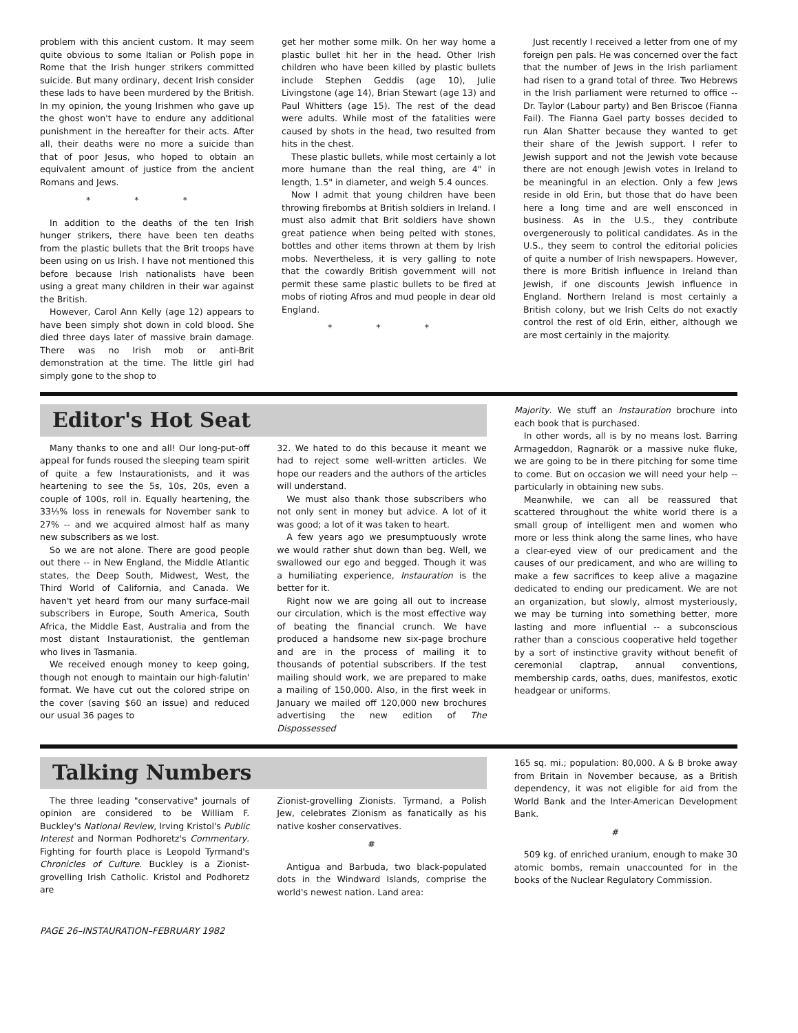problem with this ancient custom. It may seem quite obvious to some Italian or Polish pope in Rome that the Irish hunger strikers committed suicide. But many ordinary, decent Irish consider these lads to have been murdered by the British. In my opinion, the young Irishmen who gave up the ghost won't have to endure any additional punishment in the hereafter for their acts. After all, their deaths were no more a suicide than that of poor Jesus, who hoped to obtain an equivalent amount of justice from the ancient Romans and Jews.
* * *
In addition to the deaths of the ten Irish hunger strikers, there have been ten deaths from the plastic bullets that the Brit troops have been using on us Irish. I have not mentioned this before because Irish nationalists have been using a great many children in their war against the British.
However, Carol Ann Kelly (age 12) appears to have been simply shot down in cold blood. She died three days later of massive brain damage. There was no Irish mob or anti-Brit demonstration at the time. The little girl had simply gone to the shop to
get her mother some milk. On her way home a plastic bullet hit her in the head. Other Irish children who have been killed by plastic bullets include Stephen Geddis (age 10), Julie Livingstone (age 14), Brian Stewart (age 13) and Paul Whitters (age 15). The rest of the dead were adults. While most of the fatalities were caused by shots in the head, two resulted from hits in the chest.
These plastic bullets, while most certainly a lot more humane than the real thing, are 4" in length, 1.5" in diameter, and weigh 5.4 ounces.
Now I admit that young children have been throwing firebombs at British soldiers in Ireland. I must also admit that Brit soldiers have shown great patience when being pelted with stones, bottles and other items thrown at them by Irish mobs. Nevertheless, it is very galling to note that the cowardly British government will not permit these same plastic bullets to be fired at mobs of rioting Afros and mud people in dear old England.
* * *
Just recently I received a letter from one of my foreign pen pals. He was concerned over the fact that the number of Jews in the Irish parliament had risen to a grand total of three. Two Hebrews in the Irish parliament were returned to office -- Dr. Taylor (Labour party) and Ben Briscoe (Fianna Fail). The Fianna Gael party bosses decided to run Alan Shatter because they wanted to get their share of the Jewish support. I refer to Jewish support and not the Jewish vote because there are not enough Jewish votes in Ireland to be meaningful in an election. Only a few Jews reside in old Erin, but those that do have been here a long time and are well ensconced in business. As in the U.S., they contribute overgenerously to political candidates. As in the U.S., they seem to control the editorial policies of quite a number of Irish newspapers. However, there is more British influence in Ireland than Jewish, if one discounts Jewish influence in England. Northern Ireland is most certainly a British colony, but we Irish Celts do not exactly control the rest of old Erin, either, although we are most certainly in the majority.
Editor's Hot Seat
Many thanks to one and all! Our long-put-off appeal for funds roused the sleeping team spirit of quite a few Instaurationists, and it was heartening to see the 5s, 10s, 20s, even a couple of 100s, roll in. Equally heartening, the 33⅓% loss in renewals for November sank to 27% -- and we acquired almost half as many new subscribers as we lost.
So we are not alone. There are good people out there -- in New England, the Middle Atlantic states, the Deep South, Midwest, West, the Third World of California, and Canada. We haven't yet heard from our many surface-mail subscribers in Europe, South America, South Africa, the Middle East, Australia and from the most distant Instaurationist, the gentleman who lives in Tasmania.
We received enough money to keep going, though not enough to maintain our high-falutin' format. We have cut out the colored stripe on the cover (saving $60 an issue) and reduced our usual 36 pages to
32. We hated to do this because it meant we had to reject some well-written articles. We hope our readers and the authors of the articles will understand.
We must also thank those subscribers who not only sent in money but advice. A lot of it was good; a lot of it was taken to heart.
A few years ago we presumptuously wrote we would rather shut down than beg. Well, we swallowed our ego and begged. Though it was a humiliating experience, Instauration is the better for it.
Right now we are going all out to increase our circulation, which is the most effective way of beating the financial crunch. We have produced a handsome new six-page brochure and are in the process of mailing it to thousands of potential subscribers. If the test mailing should work, we are prepared to make a mailing of 150,000. Also, in the first week in January we mailed off 120,000 new brochures advertising the new edition of The Dispossessed
Majority. We stuff an Instauration brochure into each book that is purchased.
In other words, all is by no means lost. Barring Armageddon, Ragnarök or a massive nuke fluke, we are going to be in there pitching for some time to come. But on occasion we will need your help -- particularly in obtaining new subs.
Meanwhile, we can all be reassured that scattered throughout the white world there is a small group of intelligent men and women who more or less think along the same lines, who have a clear-eyed view of our predicament and the causes of our predicament, and who are willing to make a few sacrifices to keep alive a magazine dedicated to ending our predicament. We are not an organization, but slowly, almost mysteriously, we may be turning into something better, more lasting and more influential -- a subconscious rather than a conscious cooperative held together by a sort of instinctive gravity without benefit of ceremonial claptrap, annual conventions, membership cards, oaths, dues, manifestos, exotic headgear or uniforms.
Talking Numbers
The three leading "conservative" journals of opinion are considered to be William F. Buckley's National Review, Irving Kristol's Public Interest and Norman Podhoretz's Commentary. Fighting for fourth place is Leopold Tyrmand's Chronicles of Culture. Buckley is a Zionist-grovelling Irish Catholic. Kristol and Podhoretz are
Zionist-grovelling Zionists. Tyrmand, a Polish Jew, celebrates Zionism as fanatically as his native kosher conservatives.
#
Antigua and Barbuda, two black-populated dots in the Windward Islands, comprise the world's newest nation. Land area:
165 sq. mi.; population: 80,000. A & B broke away from Britain in November because, as a British dependency, it was not eligible for aid from the World Bank and the Inter-American Development Bank.
#
509 kg. of enriched uranium, enough to make 30 atomic bombs, remain unaccounted for in the books of the Nuclear Regulatory Commission.
PAGE 26–INSTAURATION–FEBRUARY 1982